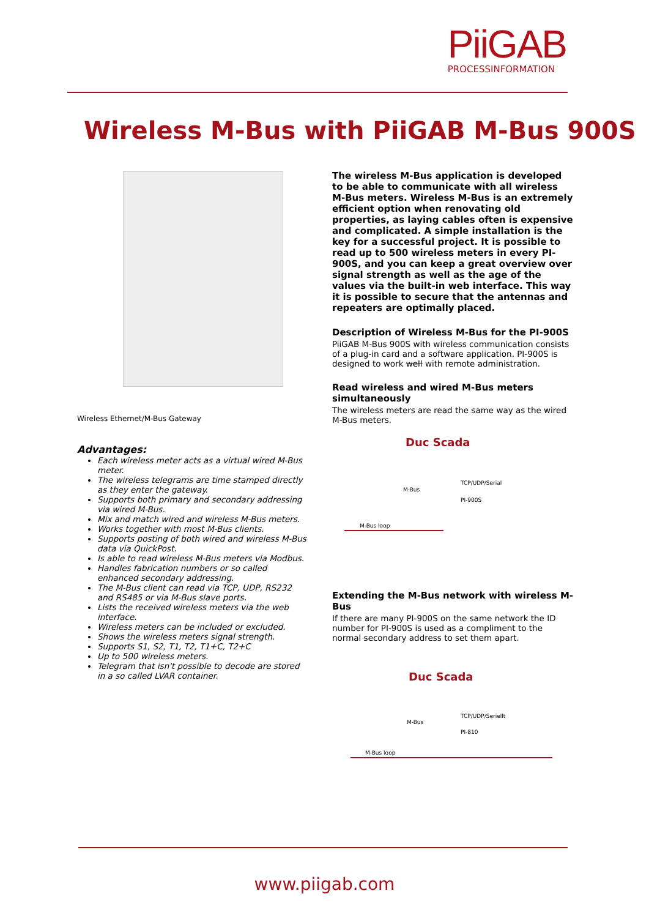PiiGAB
PROCESSINFORMATION
Wireless M-Bus with PiiGAB M-Bus 900S
Wireless Ethernet/M-Bus Gateway
Advantages:
Each wireless meter acts as a virtual wired M-Bus meter.
The wireless telegrams are time stamped directly as they enter the gateway.
Supports both primary and secondary addressing via wired M-Bus.
Mix and match wired and wireless M-Bus meters.
Works together with most M-Bus clients.
Supports posting of both wired and wireless M-Bus data via QuickPost.
Is able to read wireless M-Bus meters via Modbus.
Handles fabrication numbers or so called enhanced secondary addressing.
The M-Bus client can read via TCP, UDP, RS232 and RS485 or via M-Bus slave ports.
Lists the received wireless meters via the web interface.
Wireless meters can be included or excluded.
Shows the wireless meters signal strength.
Supports S1, S2, T1, T2, T1+C, T2+C
Up to 500 wireless meters.
Telegram that isn't possible to decode are stored in a so called LVAR container.
The wireless M-Bus application is developed to be able to communicate with all wireless M-Bus meters. Wireless M-Bus is an extremely efficient option when renovating old properties, as laying cables often is expensive and complicated. A simple installation is the key for a successful project. It is possible to read up to 500 wireless meters in every PI-900S, and you can keep a great overview over signal strength as well as the age of the values via the built-in web interface. This way it is possible to secure that the antennas and repeaters are optimally placed.
Description of Wireless M-Bus for the PI-900S
PiiGAB M-Bus 900S with wireless communication consists of a plug-in card and a software application. PI-900S is designed to work well with remote administration.
Read wireless and wired M-Bus meters simultaneously
The wireless meters are read the same way as the wired M-Bus meters.
Duc Scada
TCP/UDP/Serial
M-Bus
PI-900S
M-Bus loop
Extending the M-Bus network with wireless M-Bus
If there are many PI-900S on the same network the ID number for PI-900S is used as a compliment to the normal secondary address to set them apart.
Duc Scada
TCP/UDP/Seriellt
M-Bus
PI-810
M-Bus loop
www.piigab.com